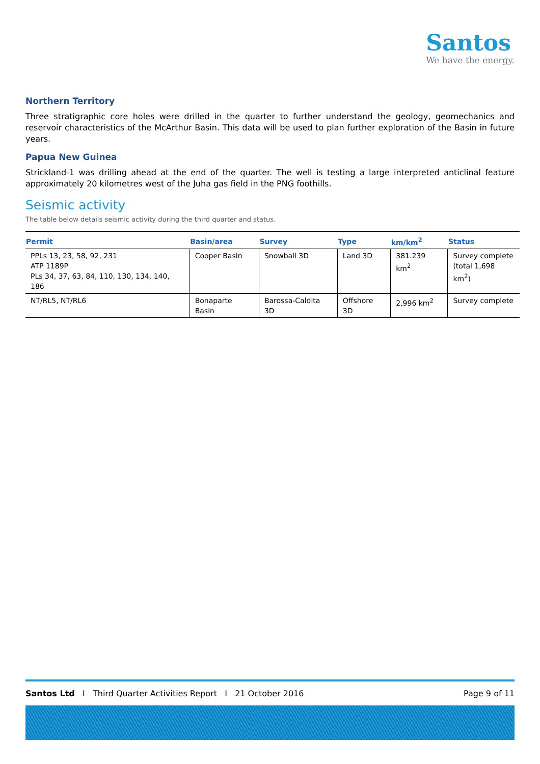Santos
We have the energy.
Northern Territory
Three stratigraphic core holes were drilled in the quarter to further understand the geology, geomechanics and reservoir characteristics of the McArthur Basin. This data will be used to plan further exploration of the Basin in future years.
Papua New Guinea
Strickland-1 was drilling ahead at the end of the quarter. The well is testing a large interpreted anticlinal feature approximately 20 kilometres west of the Juha gas field in the PNG foothills.
Seismic activity
The table below details seismic activity during the third quarter and status.
| Permit | Basin/area | Survey | Type | km/km<sup>2</sup> | Status |
| --- | --- | --- | --- | --- | --- |
| PPLs 13, 23, 58, 92, 231 ATP 1189P PLs 34, 37, 63, 84, 110, 130, 134, 140, 186 | Cooper Basin | Snowball 3D | Land 3D | 381.239 km<sup>2</sup> | Survey complete (total 1,698 km<sup>2</sup>) |
| NT/RL5, NT/RL6 | Bonaparte Basin | Barossa-Caldita 3D | Offshore 3D | 2,996 km<sup>2</sup> | Survey complete |
Santos Ltd I Third Quarter Activities Report I 21 October 2016 Page 9 of 11